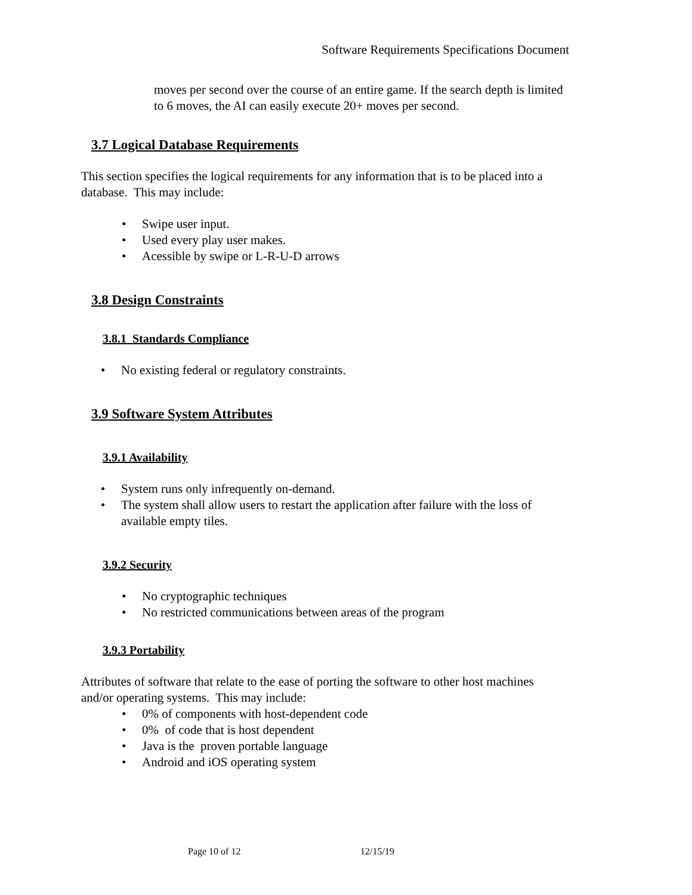Software Requirements Specifications Document
moves per second over the course of an entire game. If the search depth is limited to 6 moves, the AI can easily execute 20+ moves per second.
3.7 Logical Database Requirements
This section specifies the logical requirements for any information that is to be placed into a database. This may include:
• Swipe user input.
• Used every play user makes.
• Acessible by swipe or L-R-U-D arrows
3.8 Design Constraints
3.8.1 Standards Compliance
• No existing federal or regulatory constraints.
3.9 Software System Attributes
3.9.1 Availability
• System runs only infrequently on-demand.
• The system shall allow users to restart the application after failure with the loss of available empty tiles.
3.9.2 Security
• No cryptographic techniques
• No restricted communications between areas of the program
3.9.3 Portability
Attributes of software that relate to the ease of porting the software to other host machines and/or operating systems. This may include:
• 0% of components with host-dependent code
• 0% of code that is host dependent
• Java is the proven portable language
• Android and iOS operating system
Page 10 of 12 12/15/19